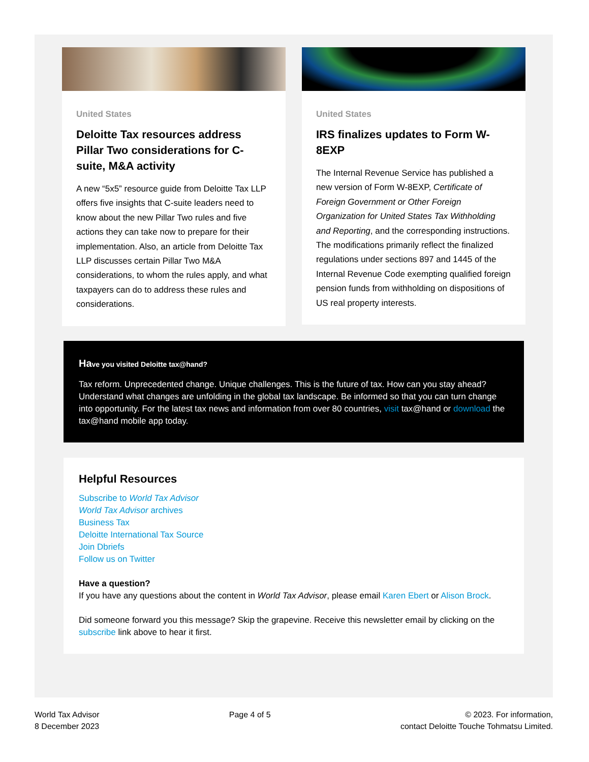United States
Deloitte Tax resources address Pillar Two considerations for C-suite, M&A activity
A new “5x5” resource guide from Deloitte Tax LLP offers five insights that C-suite leaders need to know about the new Pillar Two rules and five actions they can take now to prepare for their implementation. Also, an article from Deloitte Tax LLP discusses certain Pillar Two M&A considerations, to whom the rules apply, and what taxpayers can do to address these rules and considerations.
United States
IRS finalizes updates to Form W-8EXP
The Internal Revenue Service has published a new version of Form W-8EXP, Certificate of Foreign Government or Other Foreign Organization for United States Tax Withholding and Reporting, and the corresponding instructions. The modifications primarily reflect the finalized regulations under sections 897 and 1445 of the Internal Revenue Code exempting qualified foreign pension funds from withholding on dispositions of US real property interests.
Have you visited Deloitte tax@hand?
Tax reform. Unprecedented change. Unique challenges. This is the future of tax. How can you stay ahead? Understand what changes are unfolding in the global tax landscape. Be informed so that you can turn change into opportunity. For the latest tax news and information from over 80 countries, visit tax@hand or download the tax@hand mobile app today.
Helpful Resources
Subscribe to World Tax Advisor
World Tax Advisor archives
Business Tax
Deloitte International Tax Source
Join Dbriefs
Follow us on Twitter
Have a question?
If you have any questions about the content in World Tax Advisor, please email Karen Ebert or Alison Brock.
Did someone forward you this message? Skip the grapevine. Receive this newsletter email by clicking on the subscribe link above to hear it first.
World Tax Advisor
8 December 2023
Page 4 of 5 © 2023. For information,
contact Deloitte Touche Tohmatsu Limited.